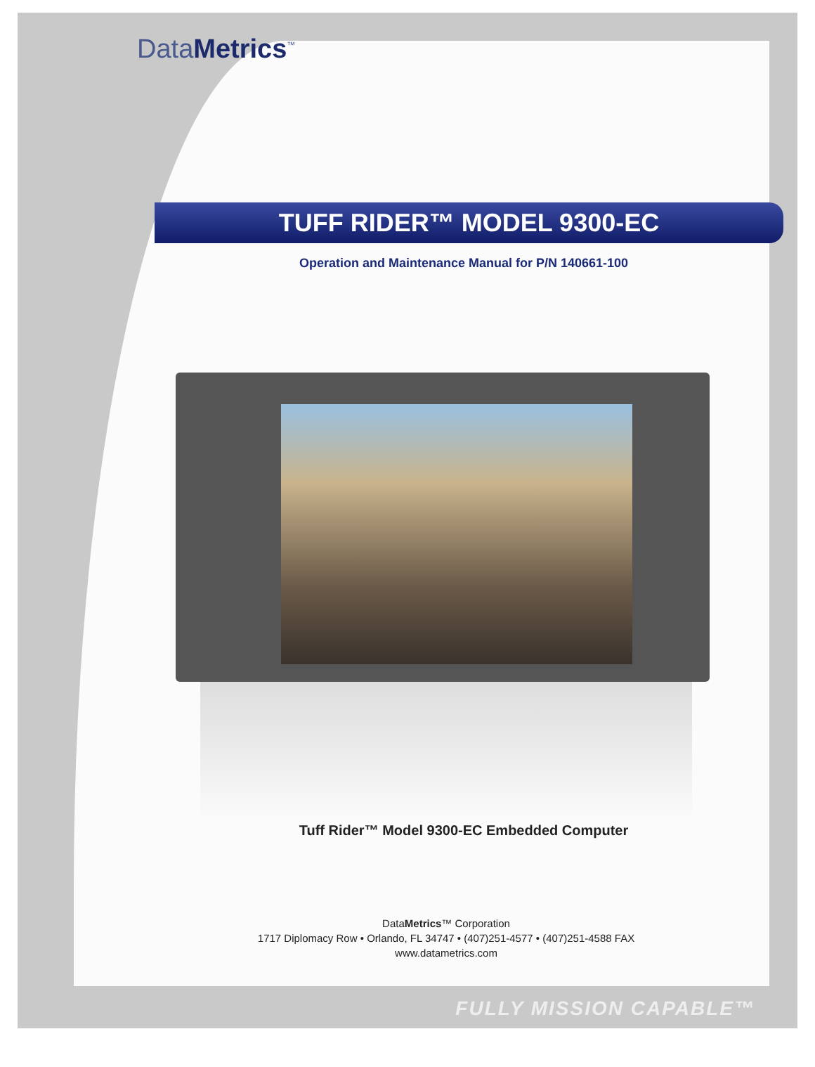DataMetrics<sup>™</sup>
TUFF RIDER™ MODEL 9300-EC
Operation and Maintenance Manual for P/N 140661-100
Tuff Rider™ Model 9300-EC Embedded Computer
DataMetrics™ Corporation
1717 Diplomacy Row • Orlando, FL 34747 • (407)251-4577 • (407)251-4588 FAX
www.datametrics.com
FULLY MISSION CAPABLE™